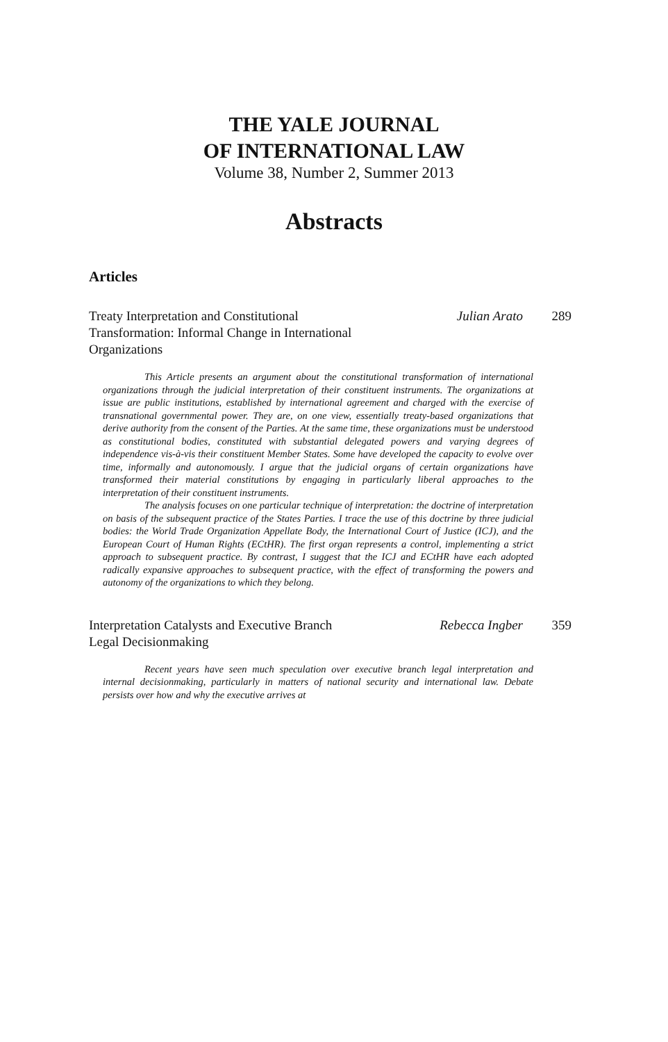THE YALE JOURNAL
OF INTERNATIONAL LAW
Volume 38, Number 2, Summer 2013
Abstracts
Articles
Treaty Interpretation and Constitutional Transformation: Informal Change in International Organizations
Julian Arato 289
This Article presents an argument about the constitutional transformation of international organizations through the judicial interpretation of their constituent instruments. The organizations at issue are public institutions, established by international agreement and charged with the exercise of transnational governmental power. They are, on one view, essentially treaty-based organizations that derive authority from the consent of the Parties. At the same time, these organizations must be understood as constitutional bodies, constituted with substantial delegated powers and varying degrees of independence vis-à-vis their constituent Member States. Some have developed the capacity to evolve over time, informally and autonomously. I argue that the judicial organs of certain organizations have transformed their material constitutions by engaging in particularly liberal approaches to the interpretation of their constituent instruments.
The analysis focuses on one particular technique of interpretation: the doctrine of interpretation on basis of the subsequent practice of the States Parties. I trace the use of this doctrine by three judicial bodies: the World Trade Organization Appellate Body, the International Court of Justice (ICJ), and the European Court of Human Rights (ECtHR). The first organ represents a control, implementing a strict approach to subsequent practice. By contrast, I suggest that the ICJ and ECtHR have each adopted radically expansive approaches to subsequent practice, with the effect of transforming the powers and autonomy of the organizations to which they belong.
Interpretation Catalysts and Executive Branch Legal Decisionmaking
Rebecca Ingber 359
Recent years have seen much speculation over executive branch legal interpretation and internal decisionmaking, particularly in matters of national security and international law. Debate persists over how and why the executive arrives at